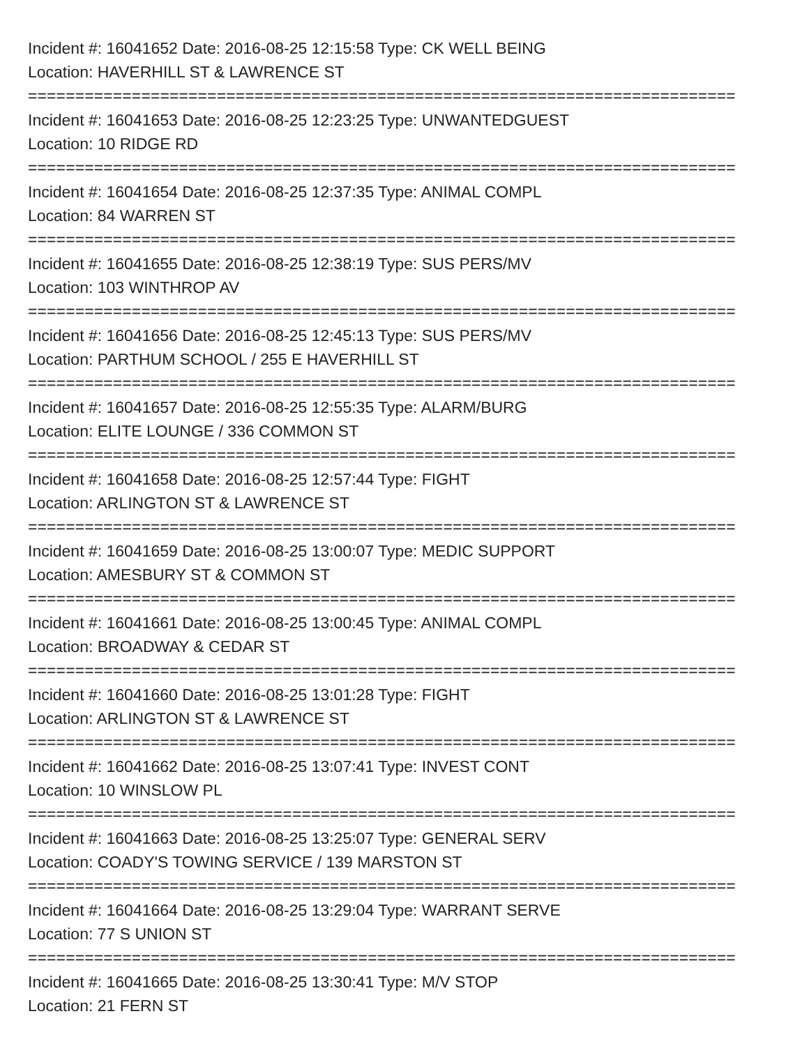Incident #: 16041652 Date: 2016-08-25 12:15:58 Type: CK WELL BEING
Location: HAVERHILL ST & LAWRENCE ST
===========================================================================
Incident #: 16041653 Date: 2016-08-25 12:23:25 Type: UNWANTEDGUEST
Location: 10 RIDGE RD
===========================================================================
Incident #: 16041654 Date: 2016-08-25 12:37:35 Type: ANIMAL COMPL
Location: 84 WARREN ST
===========================================================================
Incident #: 16041655 Date: 2016-08-25 12:38:19 Type: SUS PERS/MV
Location: 103 WINTHROP AV
===========================================================================
Incident #: 16041656 Date: 2016-08-25 12:45:13 Type: SUS PERS/MV
Location: PARTHUM SCHOOL / 255 E HAVERHILL ST
===========================================================================
Incident #: 16041657 Date: 2016-08-25 12:55:35 Type: ALARM/BURG
Location: ELITE LOUNGE / 336 COMMON ST
===========================================================================
Incident #: 16041658 Date: 2016-08-25 12:57:44 Type: FIGHT
Location: ARLINGTON ST & LAWRENCE ST
===========================================================================
Incident #: 16041659 Date: 2016-08-25 13:00:07 Type: MEDIC SUPPORT
Location: AMESBURY ST & COMMON ST
===========================================================================
Incident #: 16041661 Date: 2016-08-25 13:00:45 Type: ANIMAL COMPL
Location: BROADWAY & CEDAR ST
===========================================================================
Incident #: 16041660 Date: 2016-08-25 13:01:28 Type: FIGHT
Location: ARLINGTON ST & LAWRENCE ST
===========================================================================
Incident #: 16041662 Date: 2016-08-25 13:07:41 Type: INVEST CONT
Location: 10 WINSLOW PL
===========================================================================
Incident #: 16041663 Date: 2016-08-25 13:25:07 Type: GENERAL SERV
Location: COADY'S TOWING SERVICE / 139 MARSTON ST
===========================================================================
Incident #: 16041664 Date: 2016-08-25 13:29:04 Type: WARRANT SERVE
Location: 77 S UNION ST
===========================================================================
Incident #: 16041665 Date: 2016-08-25 13:30:41 Type: M/V STOP
Location: 21 FERN ST